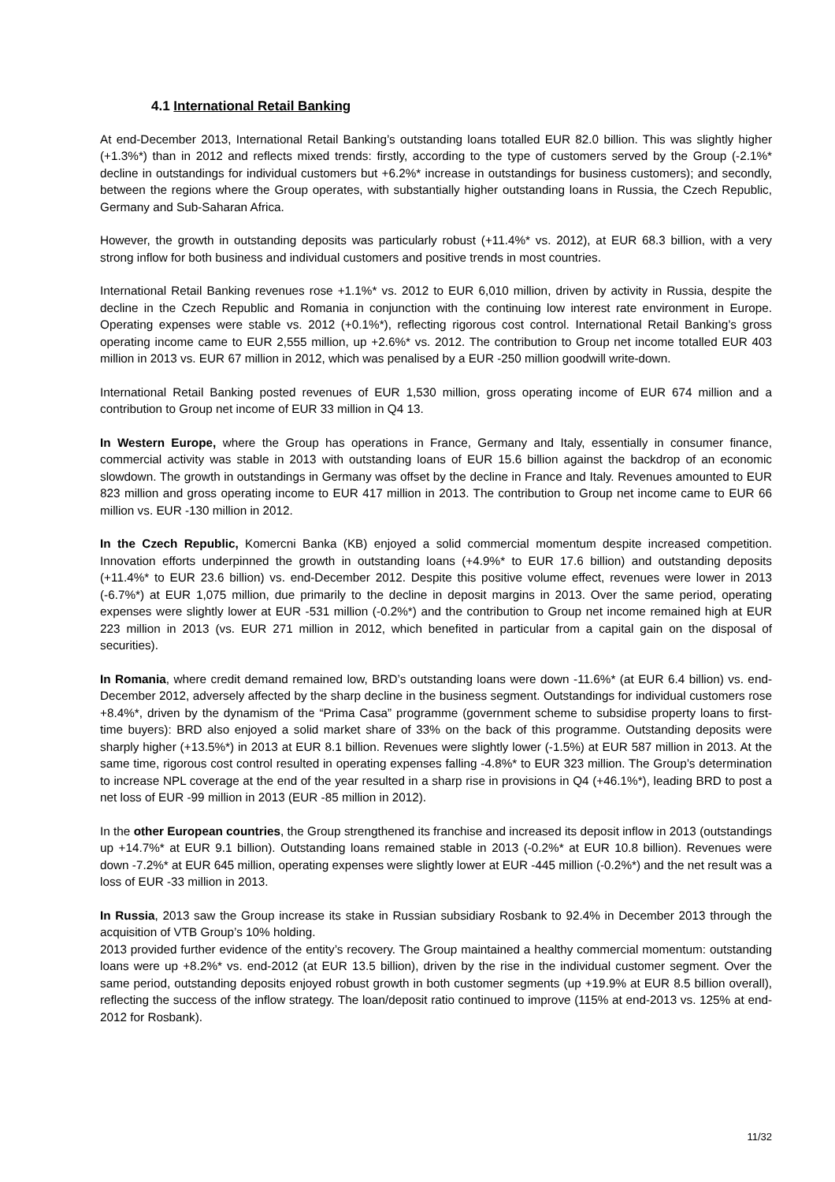4.1 International Retail Banking
At end-December 2013, International Retail Banking’s outstanding loans totalled EUR 82.0 billion. This was slightly higher (+1.3%*) than in 2012 and reflects mixed trends: firstly, according to the type of customers served by the Group (-2.1%* decline in outstandings for individual customers but +6.2%* increase in outstandings for business customers); and secondly, between the regions where the Group operates, with substantially higher outstanding loans in Russia, the Czech Republic, Germany and Sub-Saharan Africa.
However, the growth in outstanding deposits was particularly robust (+11.4%* vs. 2012), at EUR 68.3 billion, with a very strong inflow for both business and individual customers and positive trends in most countries.
International Retail Banking revenues rose +1.1%* vs. 2012 to EUR 6,010 million, driven by activity in Russia, despite the decline in the Czech Republic and Romania in conjunction with the continuing low interest rate environment in Europe. Operating expenses were stable vs. 2012 (+0.1%*), reflecting rigorous cost control. International Retail Banking’s gross operating income came to EUR 2,555 million, up +2.6%* vs. 2012. The contribution to Group net income totalled EUR 403 million in 2013 vs. EUR 67 million in 2012, which was penalised by a EUR -250 million goodwill write-down.
International Retail Banking posted revenues of EUR 1,530 million, gross operating income of EUR 674 million and a contribution to Group net income of EUR 33 million in Q4 13.
In Western Europe, where the Group has operations in France, Germany and Italy, essentially in consumer finance, commercial activity was stable in 2013 with outstanding loans of EUR 15.6 billion against the backdrop of an economic slowdown. The growth in outstandings in Germany was offset by the decline in France and Italy. Revenues amounted to EUR 823 million and gross operating income to EUR 417 million in 2013. The contribution to Group net income came to EUR 66 million vs. EUR -130 million in 2012.
In the Czech Republic, Komercni Banka (KB) enjoyed a solid commercial momentum despite increased competition. Innovation efforts underpinned the growth in outstanding loans (+4.9%* to EUR 17.6 billion) and outstanding deposits (+11.4%* to EUR 23.6 billion) vs. end-December 2012. Despite this positive volume effect, revenues were lower in 2013 (-6.7%*) at EUR 1,075 million, due primarily to the decline in deposit margins in 2013. Over the same period, operating expenses were slightly lower at EUR -531 million (-0.2%*) and the contribution to Group net income remained high at EUR 223 million in 2013 (vs. EUR 271 million in 2012, which benefited in particular from a capital gain on the disposal of securities).
In Romania, where credit demand remained low, BRD’s outstanding loans were down -11.6%* (at EUR 6.4 billion) vs. end-December 2012, adversely affected by the sharp decline in the business segment. Outstandings for individual customers rose +8.4%*, driven by the dynamism of the “Prima Casa” programme (government scheme to subsidise property loans to first-time buyers): BRD also enjoyed a solid market share of 33% on the back of this programme. Outstanding deposits were sharply higher (+13.5%*) in 2013 at EUR 8.1 billion. Revenues were slightly lower (-1.5%) at EUR 587 million in 2013. At the same time, rigorous cost control resulted in operating expenses falling -4.8%* to EUR 323 million. The Group’s determination to increase NPL coverage at the end of the year resulted in a sharp rise in provisions in Q4 (+46.1%*), leading BRD to post a net loss of EUR -99 million in 2013 (EUR -85 million in 2012).
In the other European countries, the Group strengthened its franchise and increased its deposit inflow in 2013 (outstandings up +14.7%* at EUR 9.1 billion). Outstanding loans remained stable in 2013 (-0.2%* at EUR 10.8 billion). Revenues were down -7.2%* at EUR 645 million, operating expenses were slightly lower at EUR -445 million (-0.2%*) and the net result was a loss of EUR -33 million in 2013.
In Russia, 2013 saw the Group increase its stake in Russian subsidiary Rosbank to 92.4% in December 2013 through the acquisition of VTB Group’s 10% holding.
2013 provided further evidence of the entity’s recovery. The Group maintained a healthy commercial momentum: outstanding loans were up +8.2%* vs. end-2012 (at EUR 13.5 billion), driven by the rise in the individual customer segment. Over the same period, outstanding deposits enjoyed robust growth in both customer segments (up +19.9% at EUR 8.5 billion overall), reflecting the success of the inflow strategy. The loan/deposit ratio continued to improve (115% at end-2013 vs. 125% at end-2012 for Rosbank).
11/32